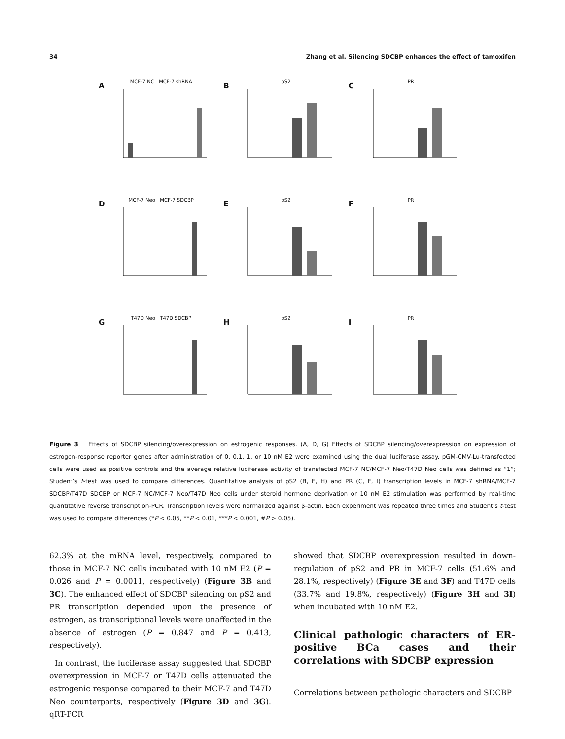34 Zhang et al. Silencing SDCBP enhances the effect of tamoxifen
A
MCF-7 NC MCF-7 shRNA
B
pS2
C
PR
D
MCF-7 Neo MCF-7 SDCBP
E
pS2
F
PR
G
T47D Neo T47D SDCBP
H
pS2
I
PR
Figure 3 Effects of SDCBP silencing/overexpression on estrogenic responses. (A, D, G) Effects of SDCBP silencing/overexpression on expression of estrogen-response reporter genes after administration of 0, 0.1, 1, or 10 nM E2 were examined using the dual luciferase assay. pGM-CMV-Lu-transfected cells were used as positive controls and the average relative luciferase activity of transfected MCF-7 NC/MCF-7 Neo/T47D Neo cells was defined as “1”; Student’s t-test was used to compare differences. Quantitative analysis of pS2 (B, E, H) and PR (C, F, I) transcription levels in MCF-7 shRNA/MCF-7 SDCBP/T47D SDCBP or MCF-7 NC/MCF-7 Neo/T47D Neo cells under steroid hormone deprivation or 10 nM E2 stimulation was performed by real-time quantitative reverse transcription-PCR. Transcription levels were normalized against β-actin. Each experiment was repeated three times and Student’s t-test was used to compare differences (*P < 0.05, **P < 0.01, ***P < 0.001, #P > 0.05).
62.3% at the mRNA level, respectively, compared to those in MCF-7 NC cells incubated with 10 nM E2 (P = 0.026 and P = 0.0011, respectively) (Figure 3B and 3C). The enhanced effect of SDCBP silencing on pS2 and PR transcription depended upon the presence of estrogen, as transcriptional levels were unaffected in the absence of estrogen (P = 0.847 and P = 0.413, respectively).
In contrast, the luciferase assay suggested that SDCBP overexpression in MCF-7 or T47D cells attenuated the estrogenic response compared to their MCF-7 and T47D Neo counterparts, respectively (Figure 3D and 3G). qRT-PCR
showed that SDCBP overexpression resulted in down-regulation of pS2 and PR in MCF-7 cells (51.6% and 28.1%, respectively) (Figure 3E and 3F) and T47D cells (33.7% and 19.8%, respectively) (Figure 3H and 3I) when incubated with 10 nM E2.
Clinical pathologic characters of ER-positive BCa cases and their correlations with SDCBP expression
Correlations between pathologic characters and SDCBP